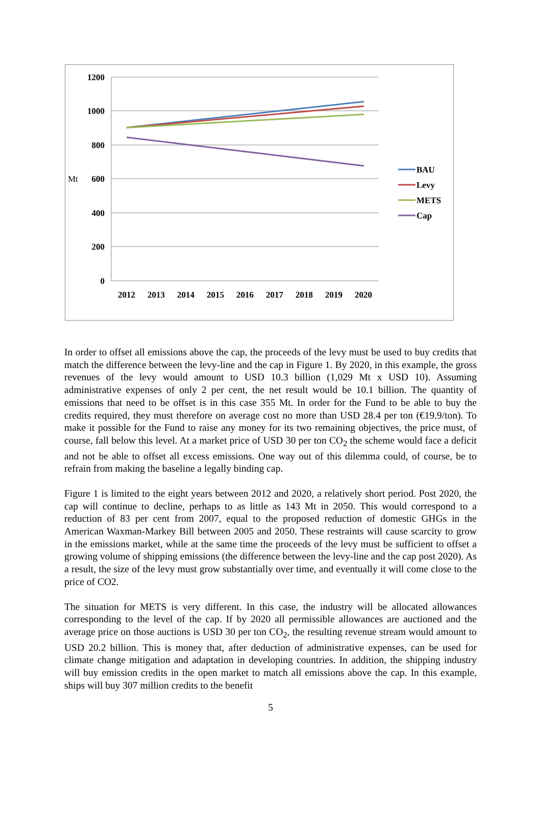1200
1000
800
600
400
200
0
Mt
2012
2013
2014
2015
2016
2017
2018
2019
2020
BAU
Levy
METS
Cap
In order to offset all emissions above the cap, the proceeds of the levy must be used to buy credits that match the difference between the levy-line and the cap in Figure 1. By 2020, in this example, the gross revenues of the levy would amount to USD 10.3 billion (1,029 Mt x USD 10). Assuming administrative expenses of only 2 per cent, the net result would be 10.1 billion. The quantity of emissions that need to be offset is in this case 355 Mt. In order for the Fund to be able to buy the credits required, they must therefore on average cost no more than USD 28.4 per ton (€19.9/ton). To make it possible for the Fund to raise any money for its two remaining objectives, the price must, of course, fall below this level. At a market price of USD 30 per ton CO<sub>2</sub> the scheme would face a deficit and not be able to offset all excess emissions. One way out of this dilemma could, of course, be to refrain from making the baseline a legally binding cap.
Figure 1 is limited to the eight years between 2012 and 2020, a relatively short period. Post 2020, the cap will continue to decline, perhaps to as little as 143 Mt in 2050. This would correspond to a reduction of 83 per cent from 2007, equal to the proposed reduction of domestic GHGs in the American Waxman-Markey Bill between 2005 and 2050. These restraints will cause scarcity to grow in the emissions market, while at the same time the proceeds of the levy must be sufficient to offset a growing volume of shipping emissions (the difference between the levy-line and the cap post 2020). As a result, the size of the levy must grow substantially over time, and eventually it will come close to the price of CO2.
The situation for METS is very different. In this case, the industry will be allocated allowances corresponding to the level of the cap. If by 2020 all permissible allowances are auctioned and the average price on those auctions is USD 30 per ton CO<sub>2</sub>, the resulting revenue stream would amount to USD 20.2 billion. This is money that, after deduction of administrative expenses, can be used for climate change mitigation and adaptation in developing countries. In addition, the shipping industry will buy emission credits in the open market to match all emissions above the cap. In this example, ships will buy 307 million credits to the benefit
5